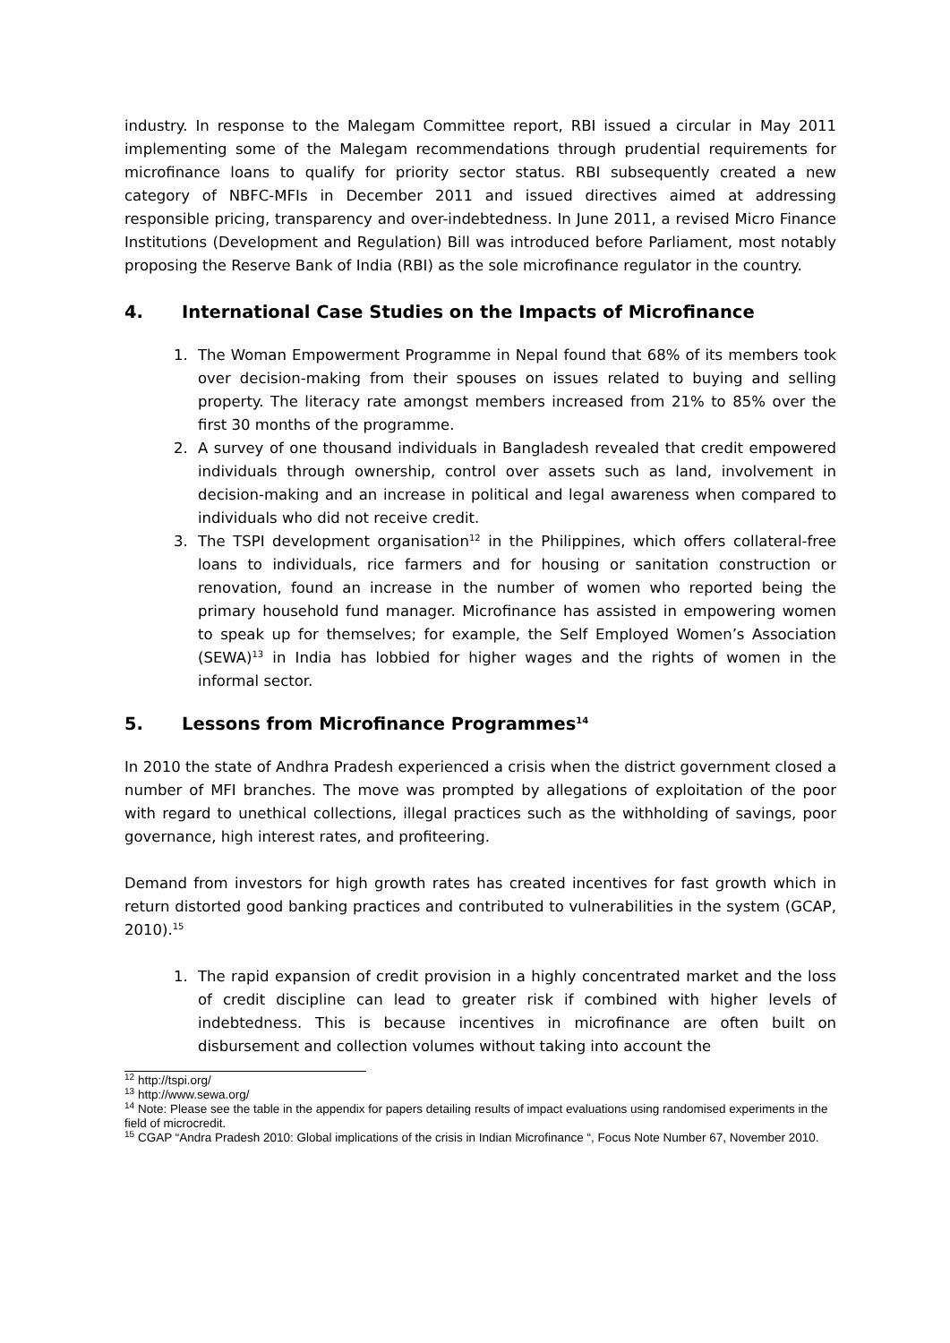industry. In response to the Malegam Committee report, RBI issued a circular in May 2011 implementing some of the Malegam recommendations through prudential requirements for microfinance loans to qualify for priority sector status. RBI subsequently created a new category of NBFC-MFIs in December 2011 and issued directives aimed at addressing responsible pricing, transparency and over-indebtedness. In June 2011, a revised Micro Finance Institutions (Development and Regulation) Bill was introduced before Parliament, most notably proposing the Reserve Bank of India (RBI) as the sole microfinance regulator in the country.
4. International Case Studies on the Impacts of Microfinance
1. The Woman Empowerment Programme in Nepal found that 68% of its members took over decision-making from their spouses on issues related to buying and selling property. The literacy rate amongst members increased from 21% to 85% over the first 30 months of the programme.
2. A survey of one thousand individuals in Bangladesh revealed that credit empowered individuals through ownership, control over assets such as land, involvement in decision-making and an increase in political and legal awareness when compared to individuals who did not receive credit.
3. The TSPI development organisation<sup>12</sup> in the Philippines, which offers collateral-free loans to individuals, rice farmers and for housing or sanitation construction or renovation, found an increase in the number of women who reported being the primary household fund manager. Microfinance has assisted in empowering women to speak up for themselves; for example, the Self Employed Women’s Association (SEWA)<sup>13</sup> in India has lobbied for higher wages and the rights of women in the informal sector.
5. Lessons from Microfinance Programmes<sup>14</sup>
In 2010 the state of Andhra Pradesh experienced a crisis when the district government closed a number of MFI branches. The move was prompted by allegations of exploitation of the poor with regard to unethical collections, illegal practices such as the withholding of savings, poor governance, high interest rates, and profiteering.
Demand from investors for high growth rates has created incentives for fast growth which in return distorted good banking practices and contributed to vulnerabilities in the system (GCAP, 2010).<sup>15</sup>
1. The rapid expansion of credit provision in a highly concentrated market and the loss of credit discipline can lead to greater risk if combined with higher levels of indebtedness. This is because incentives in microfinance are often built on disbursement and collection volumes without taking into account the
<sup>12</sup> http://tspi.org/
<sup>13</sup> http://www.sewa.org/
<sup>14</sup> Note: Please see the table in the appendix for papers detailing results of impact evaluations using randomised experiments in the field of microcredit.
<sup>15</sup> CGAP “Andra Pradesh 2010: Global implications of the crisis in Indian Microfinance “, Focus Note Number 67, November 2010.